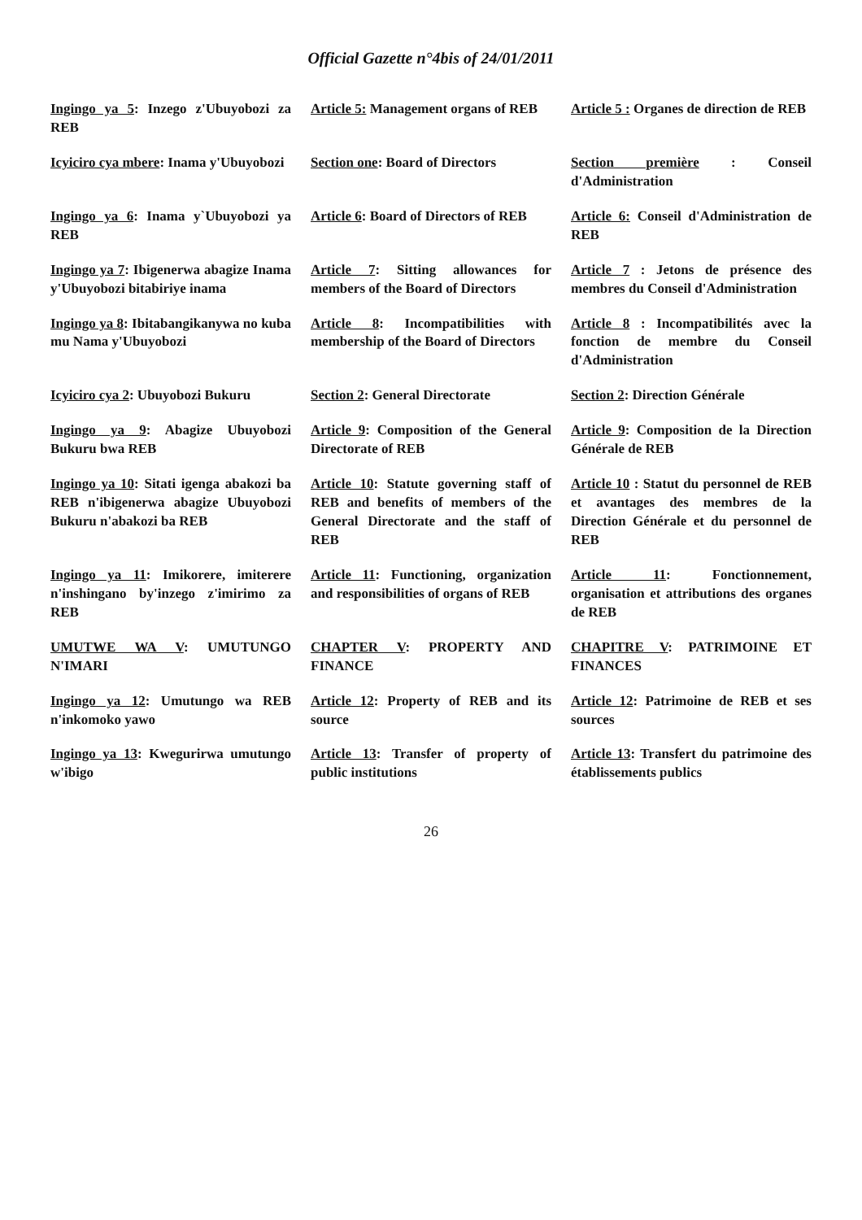Official Gazette n°4bis of 24/01/2011
| Ingingo ya 5 : Inzego z'Ubuyobozi za REB | Article 5: Management organs of REB | Article 5 : Organes de direction de REB |
| Icyiciro cya mbere : Inama y'Ubuyobozi | Section one : Board of Directors | Section première : Conseil d'Administration |
| Ingingo ya 6 : Inama y`Ubuyobozi ya REB | Article 6 : Board of Directors of REB | Article 6: Conseil d'Administration de REB |
| Ingingo ya 7 : Ibigenerwa abagize Inama y'Ubuyobozi bitabiriye inama | Article 7 : Sitting allowances for members of the Board of Directors | Article 7 : Jetons de présence des membres du Conseil d'Administration |
| Ingingo ya 8 : Ibitabangikanywa no kuba mu Nama y'Ubuyobozi | Article 8 : Incompatibilities with membership of the Board of Directors | Article 8 : Incompatibilités avec la fonction de membre du Conseil d'Administration |
| Icyiciro cya 2 : Ubuyobozi Bukuru | Section 2 : General Directorate | Section 2 : Direction Générale |
| Ingingo ya 9 : Abagize Ubuyobozi Bukuru bwa REB | Article 9 : Composition of the General Directorate of REB | Article 9 : Composition de la Direction Générale de REB |
| Ingingo ya 10 : Sitati igenga abakozi ba REB n'ibigenerwa abagize Ubuyobozi Bukuru n'abakozi ba REB | Article 10 : Statute governing staff of REB and benefits of members of the General Directorate and the staff of REB | Article 10 : Statut du personnel de REB et avantages des membres de la Direction Générale et du personnel de REB |
| Ingingo ya 11 : Imikorere, imiterere n'inshingano by'inzego z'imirimo za REB | Article 11 : Functioning, organization and responsibilities of organs of REB | Article 11 : Fonctionnement, organisation et attributions des organes de REB |
| UMUTWE WA V : UMUTUNGO N'IMARI | CHAPTER V : PROPERTY AND FINANCE | CHAPITRE V : PATRIMOINE ET FINANCES |
| Ingingo ya 12 : Umutungo wa REB n'inkomoko yawo | Article 12 : Property of REB and its source | Article 12 : Patrimoine de REB et ses sources |
| Ingingo ya 13 : Kwegurirwa umutungo w'ibigo | Article 13 : Transfer of property of public institutions | Article 13 : Transfert du patrimoine des établissements publics |
26